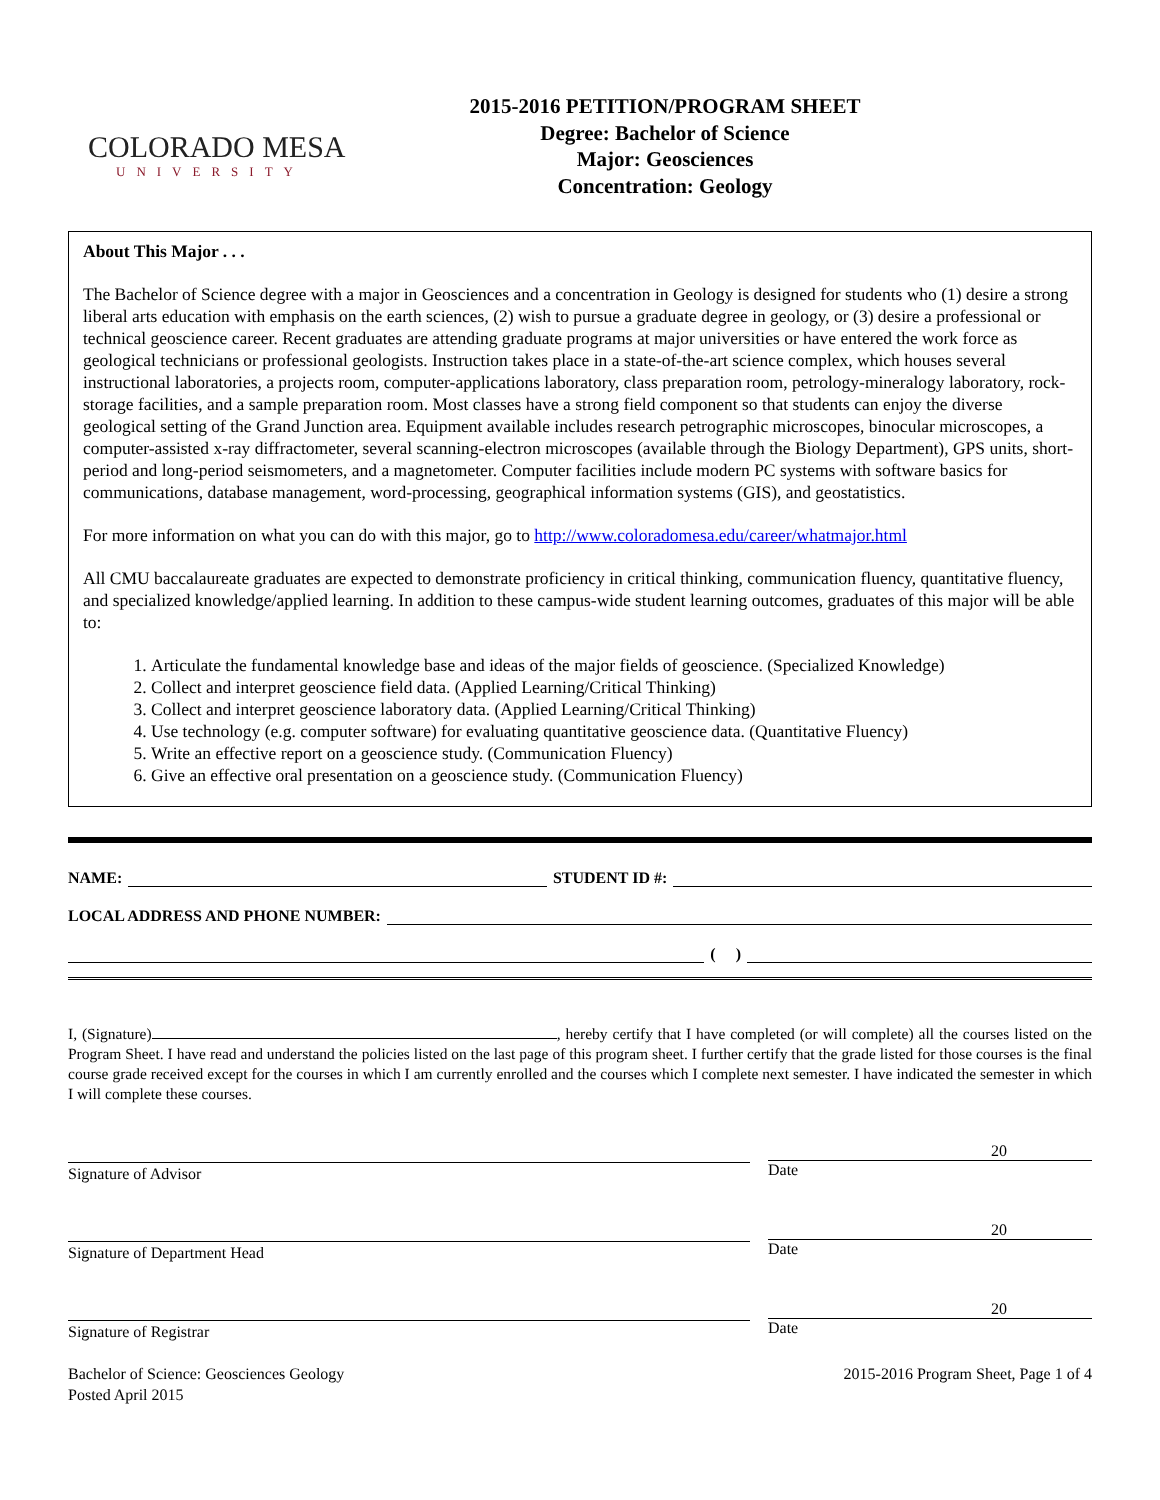COLORADO MESA
UNIVERSITY
2015-2016 PETITION/PROGRAM SHEET
Degree: Bachelor of Science
Major: Geosciences
Concentration: Geology
About This Major . . .
The Bachelor of Science degree with a major in Geosciences and a concentration in Geology is designed for students who (1) desire a strong liberal arts education with emphasis on the earth sciences, (2) wish to pursue a graduate degree in geology, or (3) desire a professional or technical geoscience career. Recent graduates are attending graduate programs at major universities or have entered the work force as geological technicians or professional geologists. Instruction takes place in a state-of-the-art science complex, which houses several instructional laboratories, a projects room, computer-applications laboratory, class preparation room, petrology-mineralogy laboratory, rock-storage facilities, and a sample preparation room. Most classes have a strong field component so that students can enjoy the diverse geological setting of the Grand Junction area. Equipment available includes research petrographic microscopes, binocular microscopes, a computer-assisted x-ray diffractometer, several scanning-electron microscopes (available through the Biology Department), GPS units, short-period and long-period seismometers, and a magnetometer. Computer facilities include modern PC systems with software basics for communications, database management, word-processing, geographical information systems (GIS), and geostatistics.
For more information on what you can do with this major, go to http://www.coloradomesa.edu/career/whatmajor.html
All CMU baccalaureate graduates are expected to demonstrate proficiency in critical thinking, communication fluency, quantitative fluency, and specialized knowledge/applied learning. In addition to these campus-wide student learning outcomes, graduates of this major will be able to:
1. Articulate the fundamental knowledge base and ideas of the major fields of geoscience. (Specialized Knowledge)
2. Collect and interpret geoscience field data. (Applied Learning/Critical Thinking)
3. Collect and interpret geoscience laboratory data. (Applied Learning/Critical Thinking)
4. Use technology (e.g. computer software) for evaluating quantitative geoscience data. (Quantitative Fluency)
5. Write an effective report on a geoscience study. (Communication Fluency)
6. Give an effective oral presentation on a geoscience study. (Communication Fluency)
NAME: STUDENT ID #:
LOCAL ADDRESS AND PHONE NUMBER:
( )
I, (Signature) , hereby certify that I have completed (or will complete) all the courses listed on the Program Sheet. I have read and understand the policies listed on the last page of this program sheet. I further certify that the grade listed for those courses is the final course grade received except for the courses in which I am currently enrolled and the courses which I complete next semester. I have indicated the semester in which I will complete these courses.
Signature of Advisor
20
Date
Signature of Department Head
20
Date
Signature of Registrar
20
Date
Bachelor of Science: Geosciences Geology
Posted April 2015
2015-2016 Program Sheet, Page 1 of 4